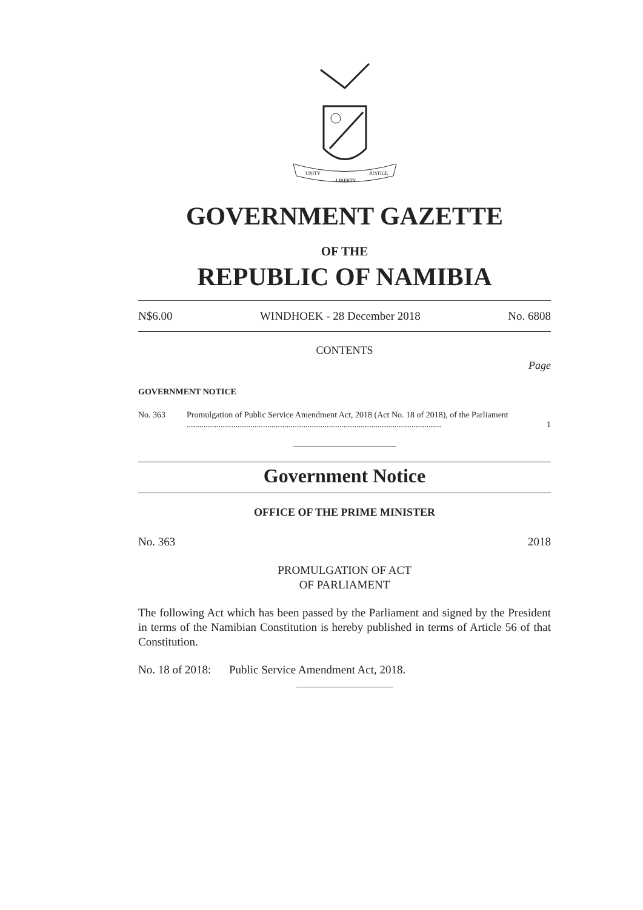UNITY
LIBERTY
JUSTICE
GOVERNMENT GAZETTE
OF THE
REPUBLIC OF NAMIBIA
N$6.00 WINDHOEK - 28 December 2018 No. 6808
CONTENTS
Page
GOVERNMENT NOTICE
No. 363 Promulgation of Public Service Amendment Act, 2018 (Act No. 18 of 2018), of the Parliament ........................................................................................................................ 1
Government Notice
OFFICE OF THE PRIME MINISTER
No. 363 2018
PROMULGATION OF ACT
OF PARLIAMENT
The following Act which has been passed by the Parliament and signed by the President in terms of the Namibian Constitution is hereby published in terms of Article 56 of that Constitution.
No. 18 of 2018: Public Service Amendment Act, 2018.